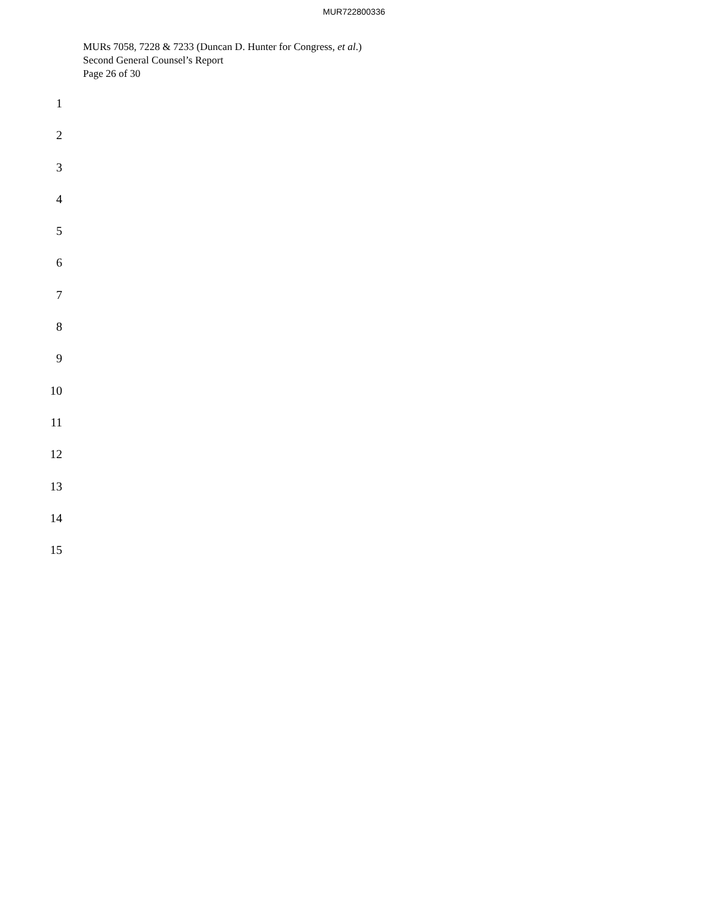MUR722800336
MURs 7058, 7228 & 7233 (Duncan D. Hunter for Congress, et al.)
Second General Counsel’s Report
Page 26 of 30
1
2
3
4
5
6
7
8
9
10
11
12
13
14
15